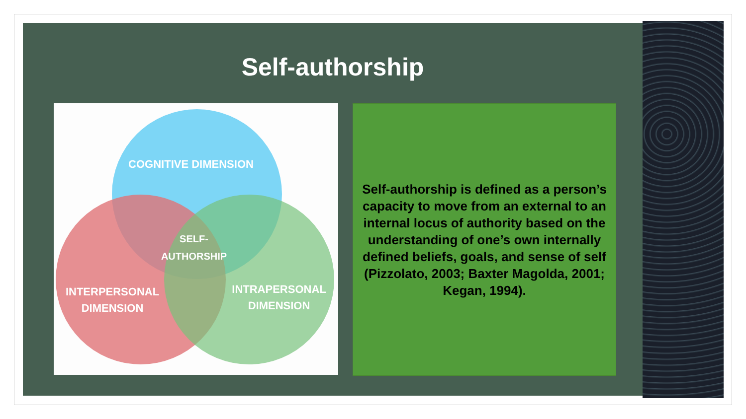Self-authorship
COGNITIVE DIMENSION
SELF-
AUTHORSHIP
INTERPERSONAL
DIMENSION
INTRAPERSONAL
DIMENSION
Self-authorship is defined as a person’s capacity to move from an external to an internal locus of authority based on the understanding of one’s own internally defined beliefs, goals, and sense of self
(Pizzolato, 2003; Baxter Magolda, 2001; Kegan, 1994).